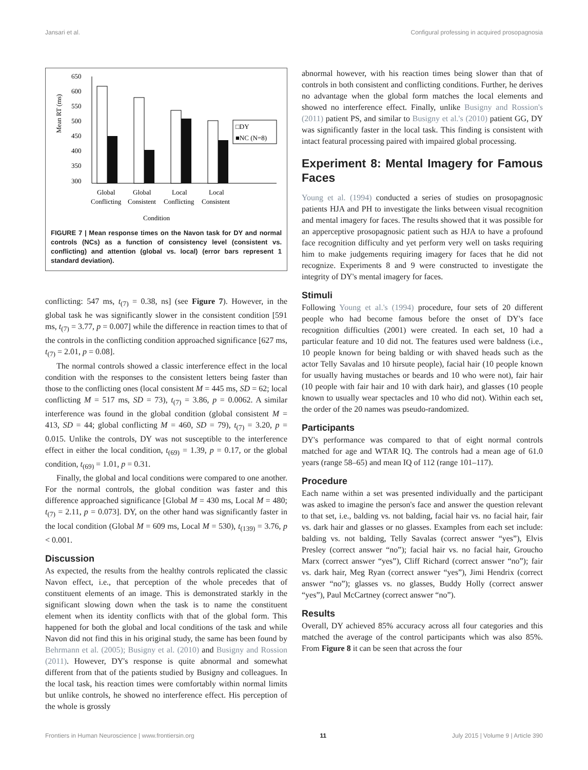Jansari et al. Configural professing in acquired prosopagnosia
Mean RT (ms)
650
600
550
500
450
400
350
300
□DY
■NC (N=8)
Global
Global
Local
Local
Conflicting
Consistent
Conflicting
Consistent
Condition
FIGURE 7 | Mean response times on the Navon task for DY and normal controls (NCs) as a function of consistency level (consistent vs. conflicting) and attention (global vs. local) (error bars represent 1 standard deviation).
conflicting: 547 ms, t<sub>(7)</sub> = 0.38, ns] (see Figure 7). However, in the global task he was significantly slower in the consistent condition [591 ms, t<sub>(7)</sub> = 3.77, p = 0.007] while the difference in reaction times to that of the controls in the conflicting condition approached significance [627 ms, t<sub>(7)</sub> = 2.01, p = 0.08].
The normal controls showed a classic interference effect in the local condition with the responses to the consistent letters being faster than those to the conflicting ones (local consistent M = 445 ms, SD = 62; local conflicting M = 517 ms, SD = 73), t<sub>(7)</sub> = 3.86, p = 0.0062. A similar interference was found in the global condition (global consistent M = 413, SD = 44; global conflicting M = 460, SD = 79), t<sub>(7)</sub> = 3.20, p = 0.015. Unlike the controls, DY was not susceptible to the interference effect in either the local condition, t<sub>(69)</sub> = 1.39, p = 0.17, or the global condition, t<sub>(69)</sub> = 1.01, p = 0.31.
Finally, the global and local conditions were compared to one another. For the normal controls, the global condition was faster and this difference approached significance [Global M = 430 ms, Local M = 480; t<sub>(7)</sub> = 2.11, p = 0.073]. DY, on the other hand was significantly faster in the local condition (Global M = 609 ms, Local M = 530), t<sub>(139)</sub> = 3.76, p < 0.001.
Discussion
As expected, the results from the healthy controls replicated the classic Navon effect, i.e., that perception of the whole precedes that of constituent elements of an image. This is demonstrated starkly in the significant slowing down when the task is to name the constituent element when its identity conflicts with that of the global form. This happened for both the global and local conditions of the task and while Navon did not find this in his original study, the same has been found by Behrmann et al. (2005); Busigny et al. (2010) and Busigny and Rossion (2011). However, DY's response is quite abnormal and somewhat different from that of the patients studied by Busigny and colleagues. In the local task, his reaction times were comfortably within normal limits but unlike controls, he showed no interference effect. His perception of the whole is grossly
abnormal however, with his reaction times being slower than that of controls in both consistent and conflicting conditions. Further, he derives no advantage when the global form matches the local elements and showed no interference effect. Finally, unlike Busigny and Rossion's (2011) patient PS, and similar to Busigny et al.'s (2010) patient GG, DY was significantly faster in the local task. This finding is consistent with intact featural processing paired with impaired global processing.
Experiment 8: Mental Imagery for Famous Faces
Young et al. (1994) conducted a series of studies on prosopagnosic patients HJA and PH to investigate the links between visual recognition and mental imagery for faces. The results showed that it was possible for an apperceptive prosopagnosic patient such as HJA to have a profound face recognition difficulty and yet perform very well on tasks requiring him to make judgements requiring imagery for faces that he did not recognize. Experiments 8 and 9 were constructed to investigate the integrity of DY's mental imagery for faces.
Stimuli
Following Young et al.'s (1994) procedure, four sets of 20 different people who had become famous before the onset of DY's face recognition difficulties (2001) were created. In each set, 10 had a particular feature and 10 did not. The features used were baldness (i.e., 10 people known for being balding or with shaved heads such as the actor Telly Savalas and 10 hirsute people), facial hair (10 people known for usually having mustaches or beards and 10 who were not), fair hair (10 people with fair hair and 10 with dark hair), and glasses (10 people known to usually wear spectacles and 10 who did not). Within each set, the order of the 20 names was pseudo-randomized.
Participants
DY's performance was compared to that of eight normal controls matched for age and WTAR IQ. The controls had a mean age of 61.0 years (range 58–65) and mean IQ of 112 (range 101–117).
Procedure
Each name within a set was presented individually and the participant was asked to imagine the person's face and answer the question relevant to that set, i.e., balding vs. not balding, facial hair vs. no facial hair, fair vs. dark hair and glasses or no glasses. Examples from each set include: balding vs. not balding, Telly Savalas (correct answer “yes”), Elvis Presley (correct answer “no”); facial hair vs. no facial hair, Groucho Marx (correct answer “yes”), Cliff Richard (correct answer “no”); fair vs. dark hair, Meg Ryan (correct answer “yes”), Jimi Hendrix (correct answer “no”); glasses vs. no glasses, Buddy Holly (correct answer “yes”), Paul McCartney (correct answer “no”).
Results
Overall, DY achieved 85% accuracy across all four categories and this matched the average of the control participants which was also 85%. From Figure 8 it can be seen that across the four
Frontiers in Human Neuroscience | www.frontiersin.org 11 July 2015 | Volume 9 | Article 390